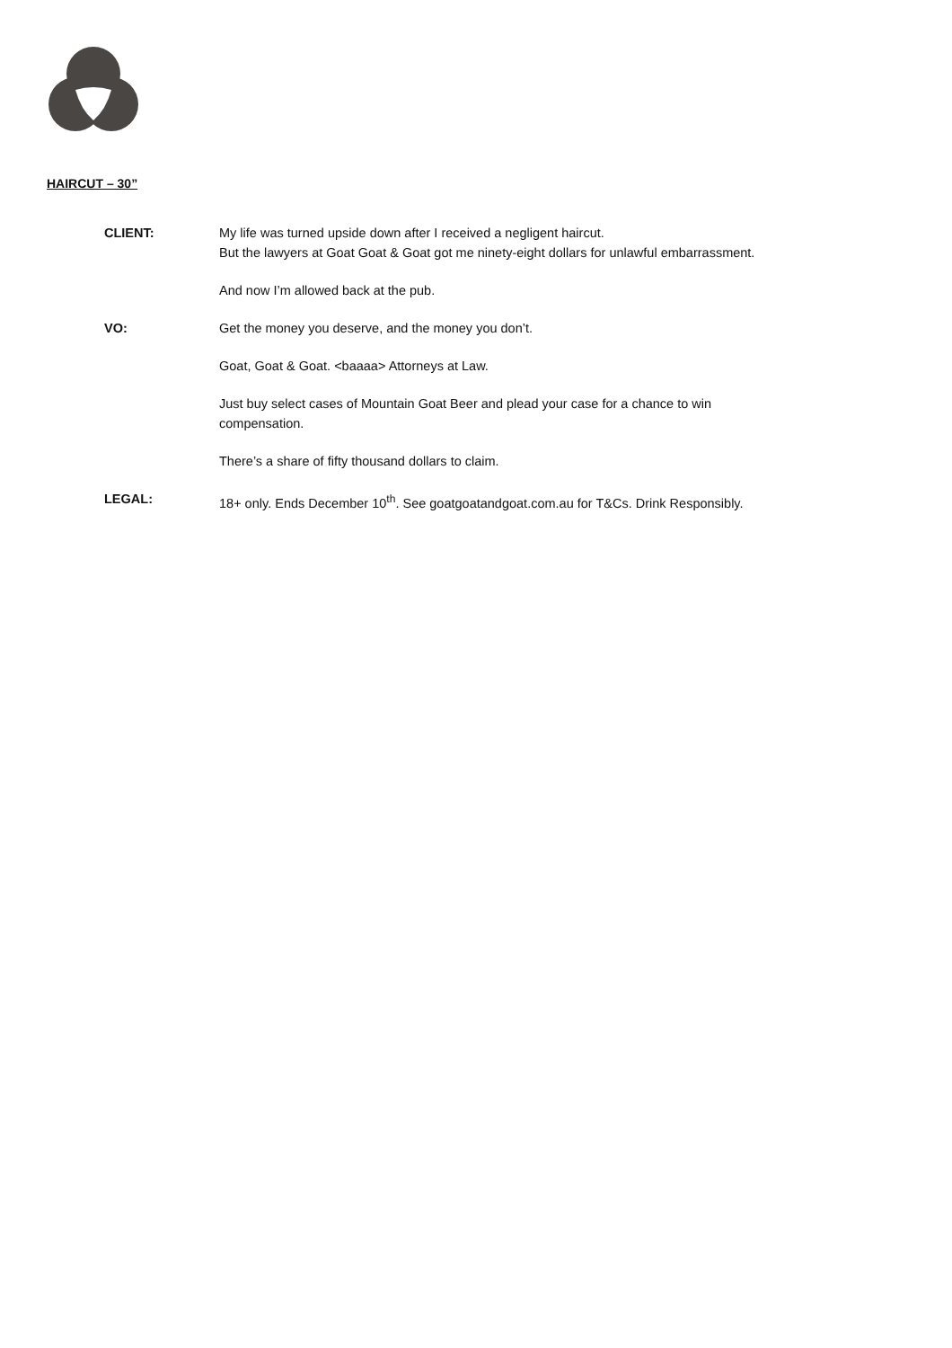HAIRCUT – 30”
CLIENT: My life was turned upside down after I received a negligent haircut.
But the lawyers at Goat Goat & Goat got me ninety-eight dollars for unlawful embarrassment.
And now I’m allowed back at the pub.
VO: Get the money you deserve, and the money you don’t.
Goat, Goat & Goat. <baaaa> Attorneys at Law.
Just buy select cases of Mountain Goat Beer and plead your case for a chance to win
compensation.
There’s a share of fifty thousand dollars to claim.
LEGAL: 18+ only. Ends December 10<sup>th</sup>. See goatgoatandgoat.com.au for T&Cs. Drink Responsibly.